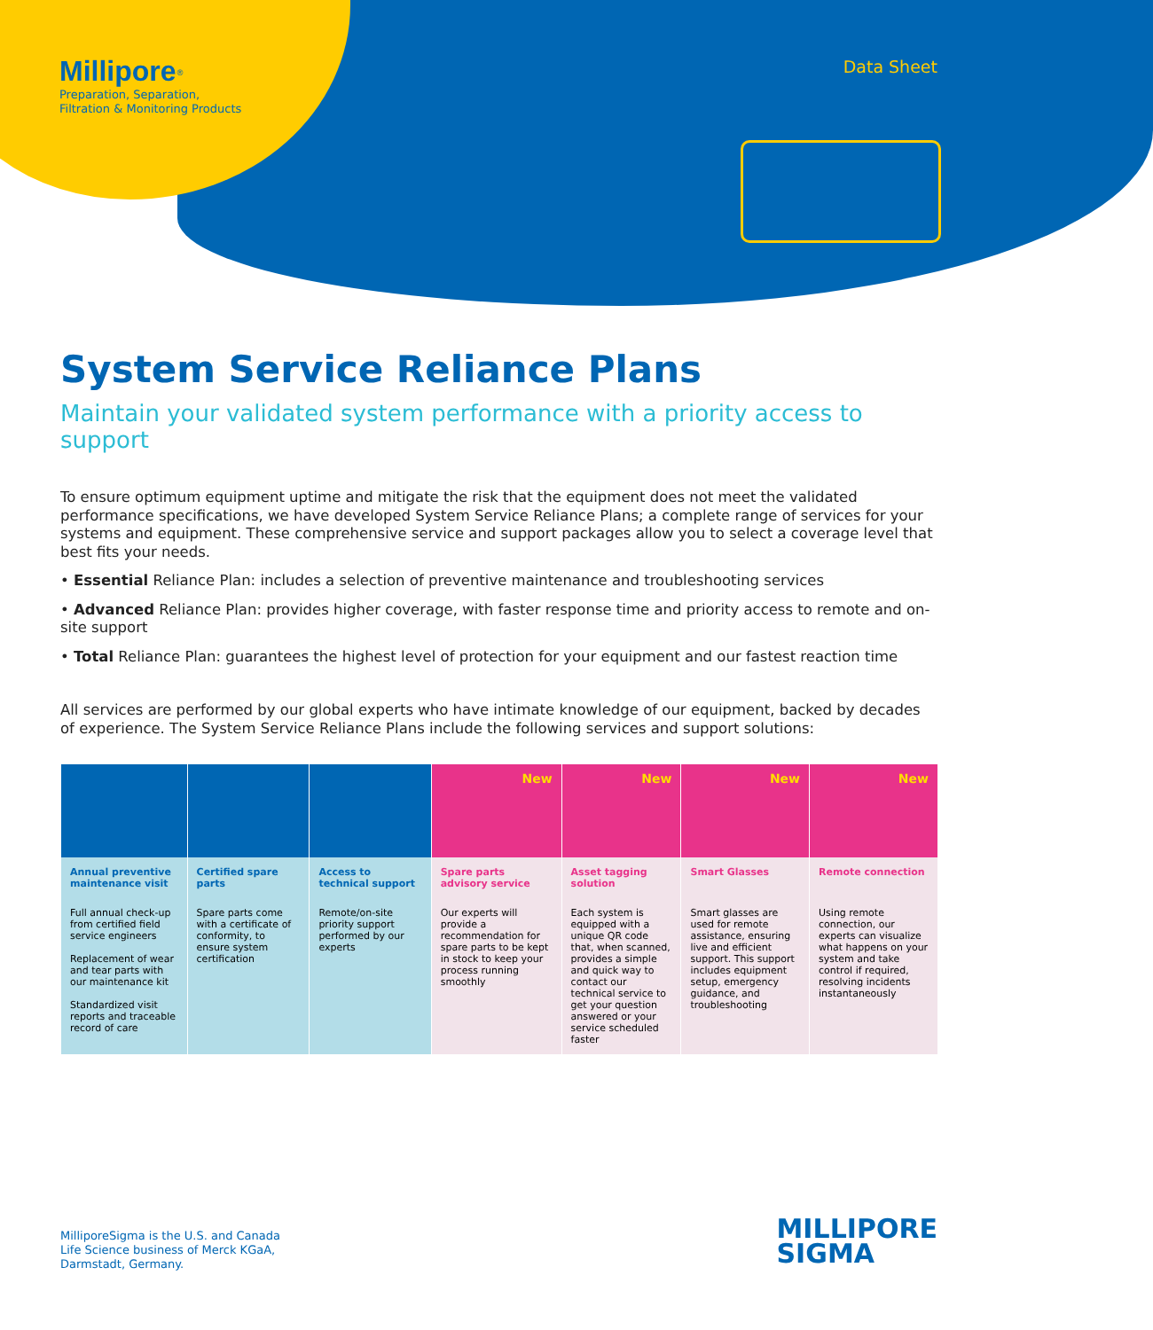Millipore<sup>®</sup>
Preparation, Separation,
Filtration & Monitoring Products
Data Sheet
System Service Reliance Plans
Maintain your validated system performance with a priority access to support
To ensure optimum equipment uptime and mitigate the risk that the equipment does not meet the validated performance specifications, we have developed System Service Reliance Plans; a complete range of services for your systems and equipment. These comprehensive service and support packages allow you to select a coverage level that best fits your needs.
• Essential Reliance Plan: includes a selection of preventive maintenance and troubleshooting services
• Advanced Reliance Plan: provides higher coverage, with faster response time and priority access to remote and on-site support
• Total Reliance Plan: guarantees the highest level of protection for your equipment and our fastest reaction time
All services are performed by our global experts who have intimate knowledge of our equipment, backed by decades of experience. The System Service Reliance Plans include the following services and support solutions:
| | | | New | New | New | New |
| --- | --- | --- | --- | --- | --- | --- |
| Annual preventive maintenance visit | Certified spare parts | Access to technical support | Spare parts advisory service | Asset tagging solution | Smart Glasses | Remote connection |
| Full annual check-up from certified field service engineers Replacement of wear and tear parts with our maintenance kit Standardized visit reports and traceable record of care | Spare parts come with a certificate of conformity, to ensure system certification | Remote/on-site priority support performed by our experts | Our experts will provide a recommendation for spare parts to be kept in stock to keep your process running smoothly | Each system is equipped with a unique QR code that, when scanned, provides a simple and quick way to contact our technical service to get your question answered or your service scheduled faster | Smart glasses are used for remote assistance, ensuring live and efficient support. This support includes equipment setup, emergency guidance, and troubleshooting | Using remote connection, our experts can visualize what happens on your system and take control if required, resolving incidents instantaneously |
MilliporeSigma is the U.S. and Canada
Life Science business of Merck KGaA,
Darmstadt, Germany.
MILLIPORE
SIGMA